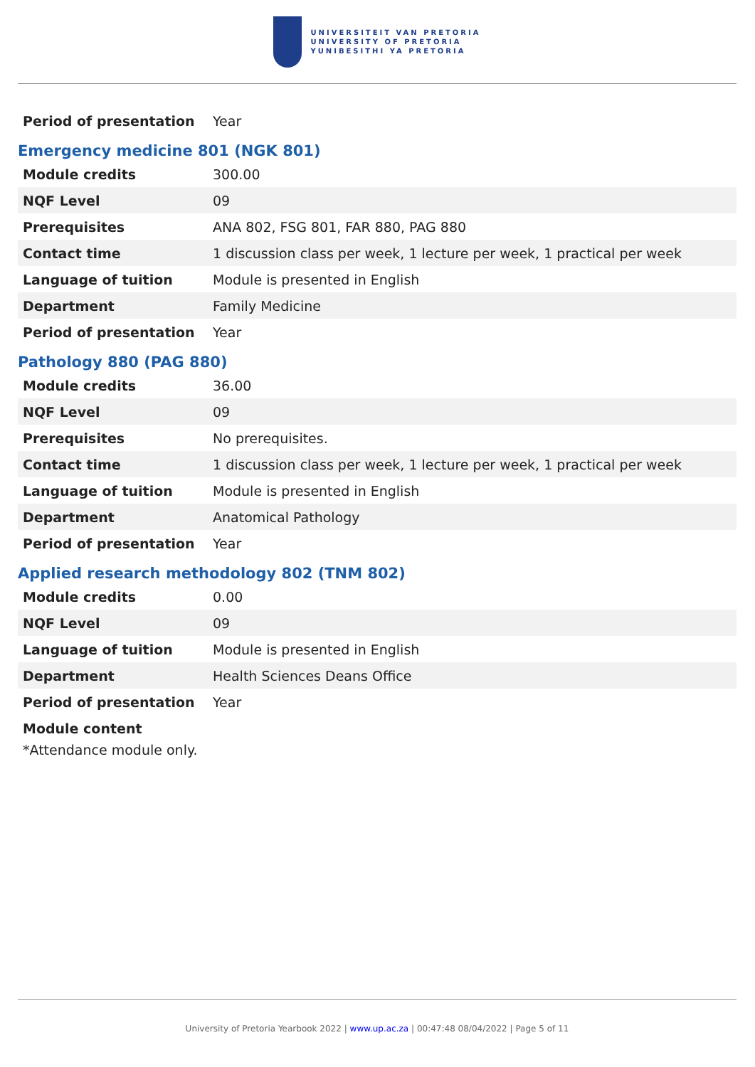UNIVERSITEIT VAN PRETORIA
UNIVERSITY OF PRETORIA
YUNIBESITHI YA PRETORIA
| Period of presentation | Year |
Emergency medicine 801 (NGK 801)
| Module credits | 300.00 |
| NQF Level | 09 |
| Prerequisites | ANA 802, FSG 801, FAR 880, PAG 880 |
| Contact time | 1 discussion class per week, 1 lecture per week, 1 practical per week |
| Language of tuition | Module is presented in English |
| Department | Family Medicine |
| Period of presentation | Year |
Pathology 880 (PAG 880)
| Module credits | 36.00 |
| NQF Level | 09 |
| Prerequisites | No prerequisites. |
| Contact time | 1 discussion class per week, 1 lecture per week, 1 practical per week |
| Language of tuition | Module is presented in English |
| Department | Anatomical Pathology |
| Period of presentation | Year |
Applied research methodology 802 (TNM 802)
| Module credits | 0.00 |
| NQF Level | 09 |
| Language of tuition | Module is presented in English |
| Department | Health Sciences Deans Office |
| Period of presentation | Year |
Module content
*Attendance module only.
University of Pretoria Yearbook 2022 | www.up.ac.za | 00:47:48 08/04/2022 | Page 5 of 11